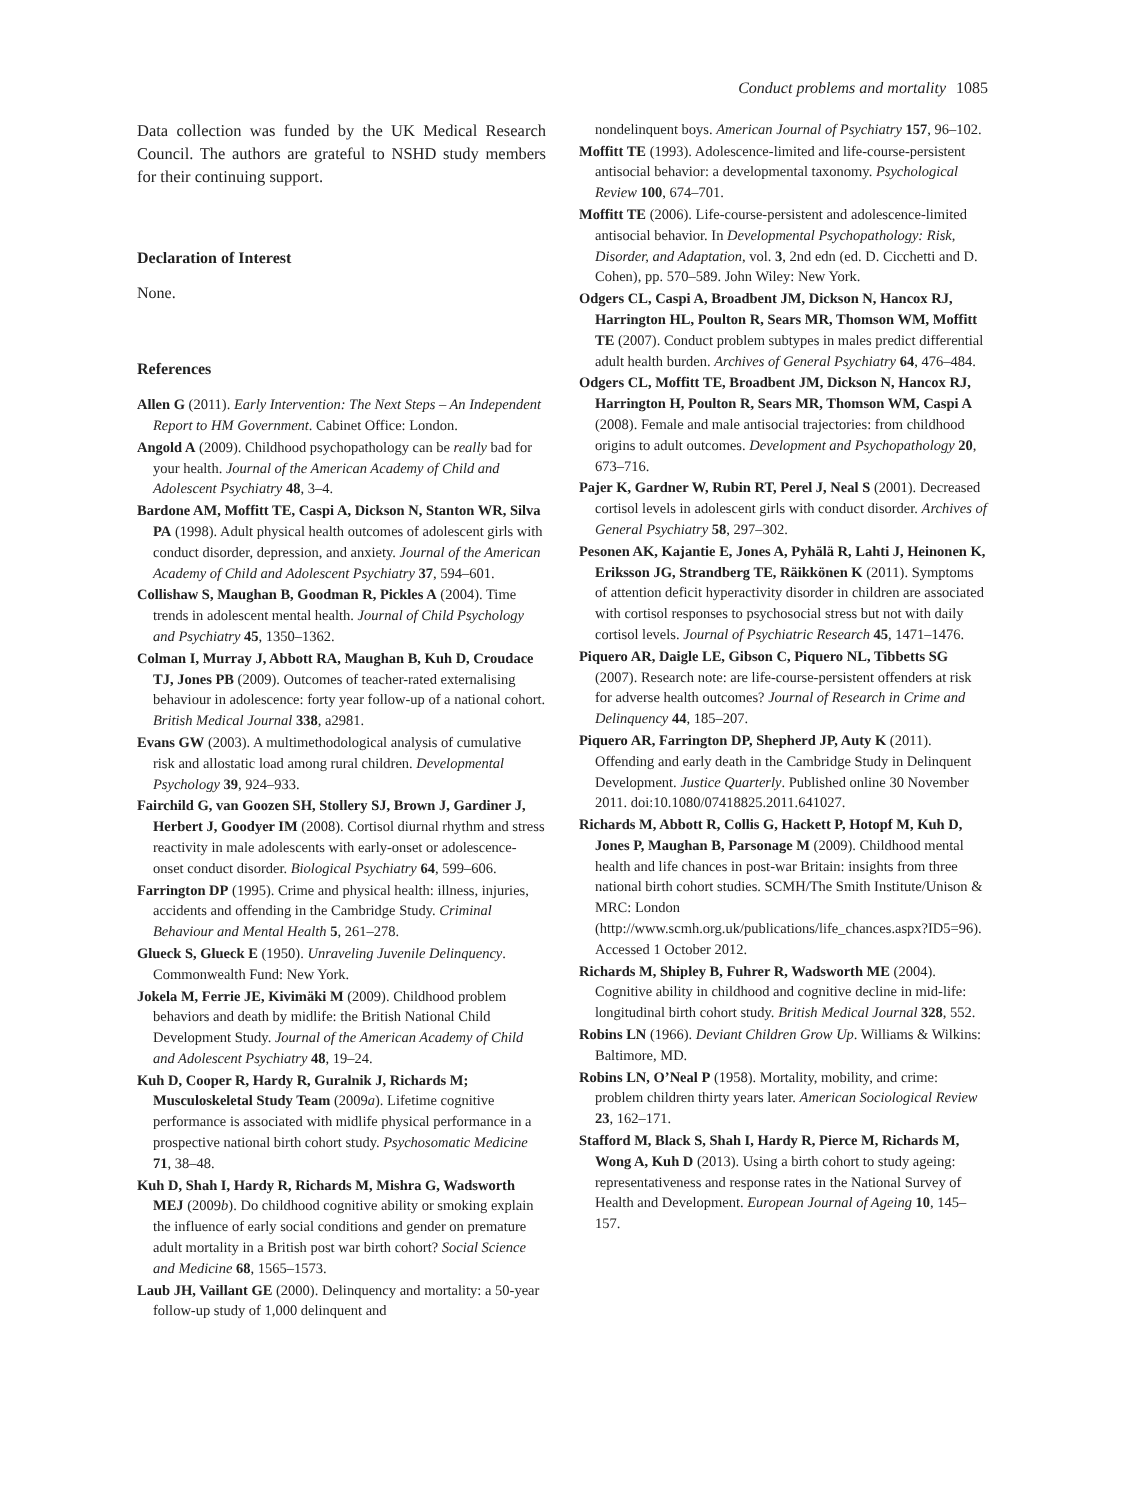Conduct problems and mortality 1085
Data collection was funded by the UK Medical Research Council. The authors are grateful to NSHD study members for their continuing support.
Declaration of Interest
None.
References
Allen G (2011). Early Intervention: The Next Steps – An Independent Report to HM Government. Cabinet Office: London.
Angold A (2009). Childhood psychopathology can be really bad for your health. Journal of the American Academy of Child and Adolescent Psychiatry 48, 3–4.
Bardone AM, Moffitt TE, Caspi A, Dickson N, Stanton WR, Silva PA (1998). Adult physical health outcomes of adolescent girls with conduct disorder, depression, and anxiety. Journal of the American Academy of Child and Adolescent Psychiatry 37, 594–601.
Collishaw S, Maughan B, Goodman R, Pickles A (2004). Time trends in adolescent mental health. Journal of Child Psychology and Psychiatry 45, 1350–1362.
Colman I, Murray J, Abbott RA, Maughan B, Kuh D, Croudace TJ, Jones PB (2009). Outcomes of teacher-rated externalising behaviour in adolescence: forty year follow-up of a national cohort. British Medical Journal 338, a2981.
Evans GW (2003). A multimethodological analysis of cumulative risk and allostatic load among rural children. Developmental Psychology 39, 924–933.
Fairchild G, van Goozen SH, Stollery SJ, Brown J, Gardiner J, Herbert J, Goodyer IM (2008). Cortisol diurnal rhythm and stress reactivity in male adolescents with early-onset or adolescence-onset conduct disorder. Biological Psychiatry 64, 599–606.
Farrington DP (1995). Crime and physical health: illness, injuries, accidents and offending in the Cambridge Study. Criminal Behaviour and Mental Health 5, 261–278.
Glueck S, Glueck E (1950). Unraveling Juvenile Delinquency. Commonwealth Fund: New York.
Jokela M, Ferrie JE, Kivimäki M (2009). Childhood problem behaviors and death by midlife: the British National Child Development Study. Journal of the American Academy of Child and Adolescent Psychiatry 48, 19–24.
Kuh D, Cooper R, Hardy R, Guralnik J, Richards M; Musculoskeletal Study Team (2009a). Lifetime cognitive performance is associated with midlife physical performance in a prospective national birth cohort study. Psychosomatic Medicine 71, 38–48.
Kuh D, Shah I, Hardy R, Richards M, Mishra G, Wadsworth MEJ (2009b). Do childhood cognitive ability or smoking explain the influence of early social conditions and gender on premature adult mortality in a British post war birth cohort? Social Science and Medicine 68, 1565–1573.
Laub JH, Vaillant GE (2000). Delinquency and mortality: a 50-year follow-up study of 1,000 delinquent and
nondelinquent boys. American Journal of Psychiatry 157, 96–102.
Moffitt TE (1993). Adolescence-limited and life-course-persistent antisocial behavior: a developmental taxonomy. Psychological Review 100, 674–701.
Moffitt TE (2006). Life-course-persistent and adolescence-limited antisocial behavior. In Developmental Psychopathology: Risk, Disorder, and Adaptation, vol. 3, 2nd edn (ed. D. Cicchetti and D. Cohen), pp. 570–589. John Wiley: New York.
Odgers CL, Caspi A, Broadbent JM, Dickson N, Hancox RJ, Harrington HL, Poulton R, Sears MR, Thomson WM, Moffitt TE (2007). Conduct problem subtypes in males predict differential adult health burden. Archives of General Psychiatry 64, 476–484.
Odgers CL, Moffitt TE, Broadbent JM, Dickson N, Hancox RJ, Harrington H, Poulton R, Sears MR, Thomson WM, Caspi A (2008). Female and male antisocial trajectories: from childhood origins to adult outcomes. Development and Psychopathology 20, 673–716.
Pajer K, Gardner W, Rubin RT, Perel J, Neal S (2001). Decreased cortisol levels in adolescent girls with conduct disorder. Archives of General Psychiatry 58, 297–302.
Pesonen AK, Kajantie E, Jones A, Pyhälä R, Lahti J, Heinonen K, Eriksson JG, Strandberg TE, Räikkönen K (2011). Symptoms of attention deficit hyperactivity disorder in children are associated with cortisol responses to psychosocial stress but not with daily cortisol levels. Journal of Psychiatric Research 45, 1471–1476.
Piquero AR, Daigle LE, Gibson C, Piquero NL, Tibbetts SG (2007). Research note: are life-course-persistent offenders at risk for adverse health outcomes? Journal of Research in Crime and Delinquency 44, 185–207.
Piquero AR, Farrington DP, Shepherd JP, Auty K (2011). Offending and early death in the Cambridge Study in Delinquent Development. Justice Quarterly. Published online 30 November 2011. doi:10.1080/07418825.2011.641027.
Richards M, Abbott R, Collis G, Hackett P, Hotopf M, Kuh D, Jones P, Maughan B, Parsonage M (2009). Childhood mental health and life chances in post-war Britain: insights from three national birth cohort studies. SCMH/The Smith Institute/Unison & MRC: London (http://www.scmh.org.uk/publications/life_chances.aspx?ID5=96). Accessed 1 October 2012.
Richards M, Shipley B, Fuhrer R, Wadsworth ME (2004). Cognitive ability in childhood and cognitive decline in mid-life: longitudinal birth cohort study. British Medical Journal 328, 552.
Robins LN (1966). Deviant Children Grow Up. Williams & Wilkins: Baltimore, MD.
Robins LN, O’Neal P (1958). Mortality, mobility, and crime: problem children thirty years later. American Sociological Review 23, 162–171.
Stafford M, Black S, Shah I, Hardy R, Pierce M, Richards M, Wong A, Kuh D (2013). Using a birth cohort to study ageing: representativeness and response rates in the National Survey of Health and Development. European Journal of Ageing 10, 145–157.